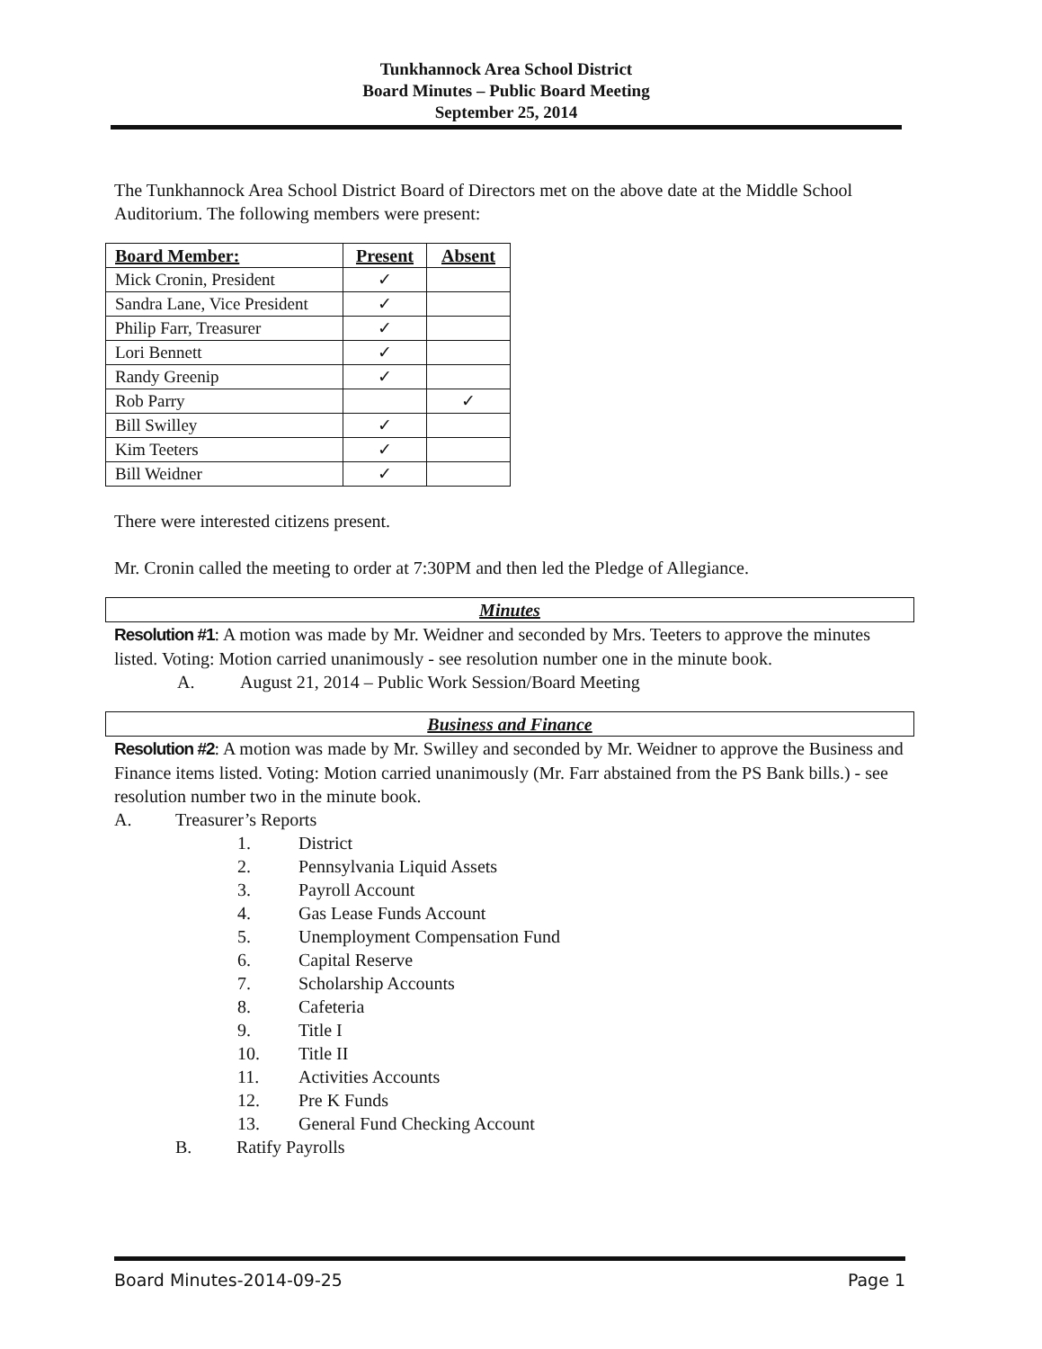Tunkhannock Area School District
Board Minutes – Public Board Meeting
September 25, 2014
The Tunkhannock Area School District Board of Directors met on the above date at the Middle School Auditorium. The following members were present:
| Board Member: | Present | Absent |
| --- | --- | --- |
| Mick Cronin, President | ✓ | |
| Sandra Lane, Vice President | ✓ | |
| Philip Farr, Treasurer | ✓ | |
| Lori Bennett | ✓ | |
| Randy Greenip | ✓ | |
| Rob Parry | | ✓ |
| Bill Swilley | ✓ | |
| Kim Teeters | ✓ | |
| Bill Weidner | ✓ | |
There were interested citizens present.
Mr. Cronin called the meeting to order at 7:30PM and then led the Pledge of Allegiance.
Minutes
Resolution #1: A motion was made by Mr. Weidner and seconded by Mrs. Teeters to approve the minutes listed. Voting: Motion carried unanimously - see resolution number one in the minute book.
A. August 21, 2014 – Public Work Session/Board Meeting
Business and Finance
Resolution #2: A motion was made by Mr. Swilley and seconded by Mr. Weidner to approve the Business and Finance items listed. Voting: Motion carried unanimously (Mr. Farr abstained from the PS Bank bills.) - see resolution number two in the minute book.
A. Treasurer’s Reports
1. District
2. Pennsylvania Liquid Assets
3. Payroll Account
4. Gas Lease Funds Account
5. Unemployment Compensation Fund
6. Capital Reserve
7. Scholarship Accounts
8. Cafeteria
9. Title I
10. Title II
11. Activities Accounts
12. Pre K Funds
13. General Fund Checking Account
B. Ratify Payrolls
Board Minutes-2014-09-25 Page 1